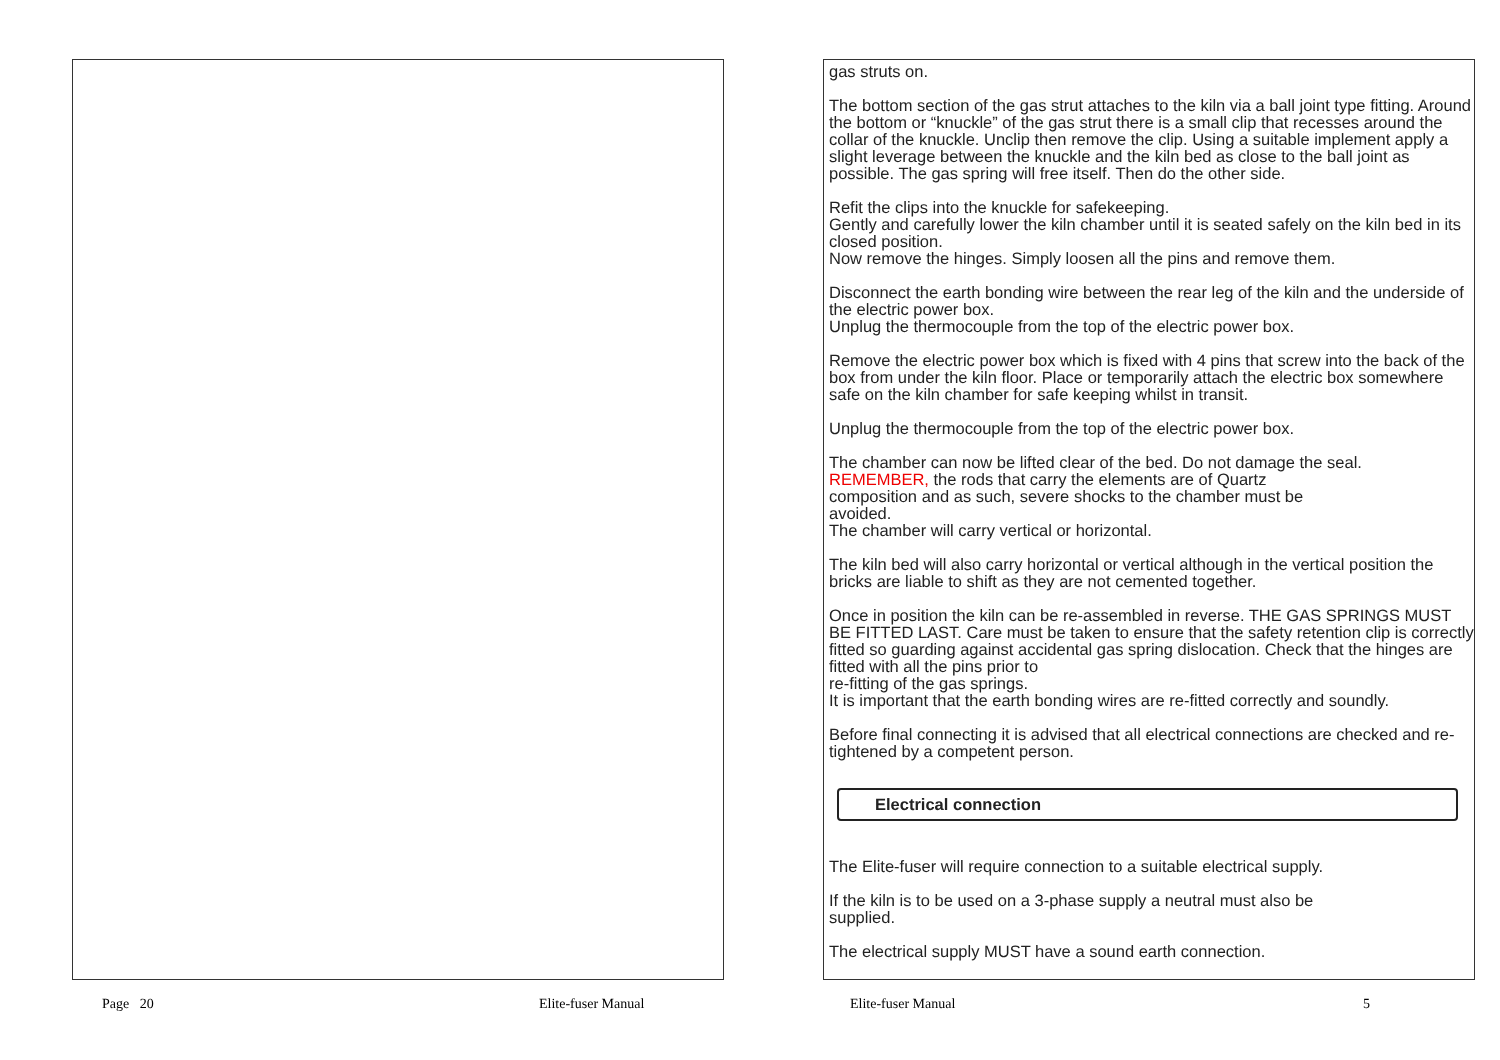gas struts on.
The bottom section of the gas strut attaches to the kiln via a ball joint type fitting. Around the bottom or “knuckle” of the gas strut there is a small clip that recesses around the collar of the knuckle. Unclip then remove the clip. Using a suitable implement apply a slight leverage between the knuckle and the kiln bed as close to the ball joint as possible. The gas spring will free itself. Then do the other side.
Refit the clips into the knuckle for safekeeping.
Gently and carefully lower the kiln chamber until it is seated safely on the kiln bed in its closed position.
Now remove the hinges. Simply loosen all the pins and remove them.
Disconnect the earth bonding wire between the rear leg of the kiln and the underside of the electric power box.
Unplug the thermocouple from the top of the electric power box.
Remove the electric power box which is fixed with 4 pins that screw into the back of the box from under the kiln floor. Place or temporarily attach the electric box somewhere safe on the kiln chamber for safe keeping whilst in transit.
Unplug the thermocouple from the top of the electric power box.
The chamber can now be lifted clear of the bed. Do not damage the seal.
REMEMBER, the rods that carry the elements are of Quartz
composition and as such, severe shocks to the chamber must be
avoided.
The chamber will carry vertical or horizontal.
The kiln bed will also carry horizontal or vertical although in the vertical position the bricks are liable to shift as they are not cemented together.
Once in position the kiln can be re-assembled in reverse. THE GAS SPRINGS MUST BE FITTED LAST. Care must be taken to ensure that the safety retention clip is correctly fitted so guarding against accidental gas spring dislocation. Check that the hinges are fitted with all the pins prior to
re-fitting of the gas springs.
It is important that the earth bonding wires are re-fitted correctly and soundly.
Before final connecting it is advised that all electrical connections are checked and re-tightened by a competent person.
Electrical connection
The Elite-fuser will require connection to a suitable electrical supply.
If the kiln is to be used on a 3-phase supply a neutral must also be
supplied.
The electrical supply MUST have a sound earth connection.
Page 20 Elite-fuser Manual Elite-fuser Manual 5